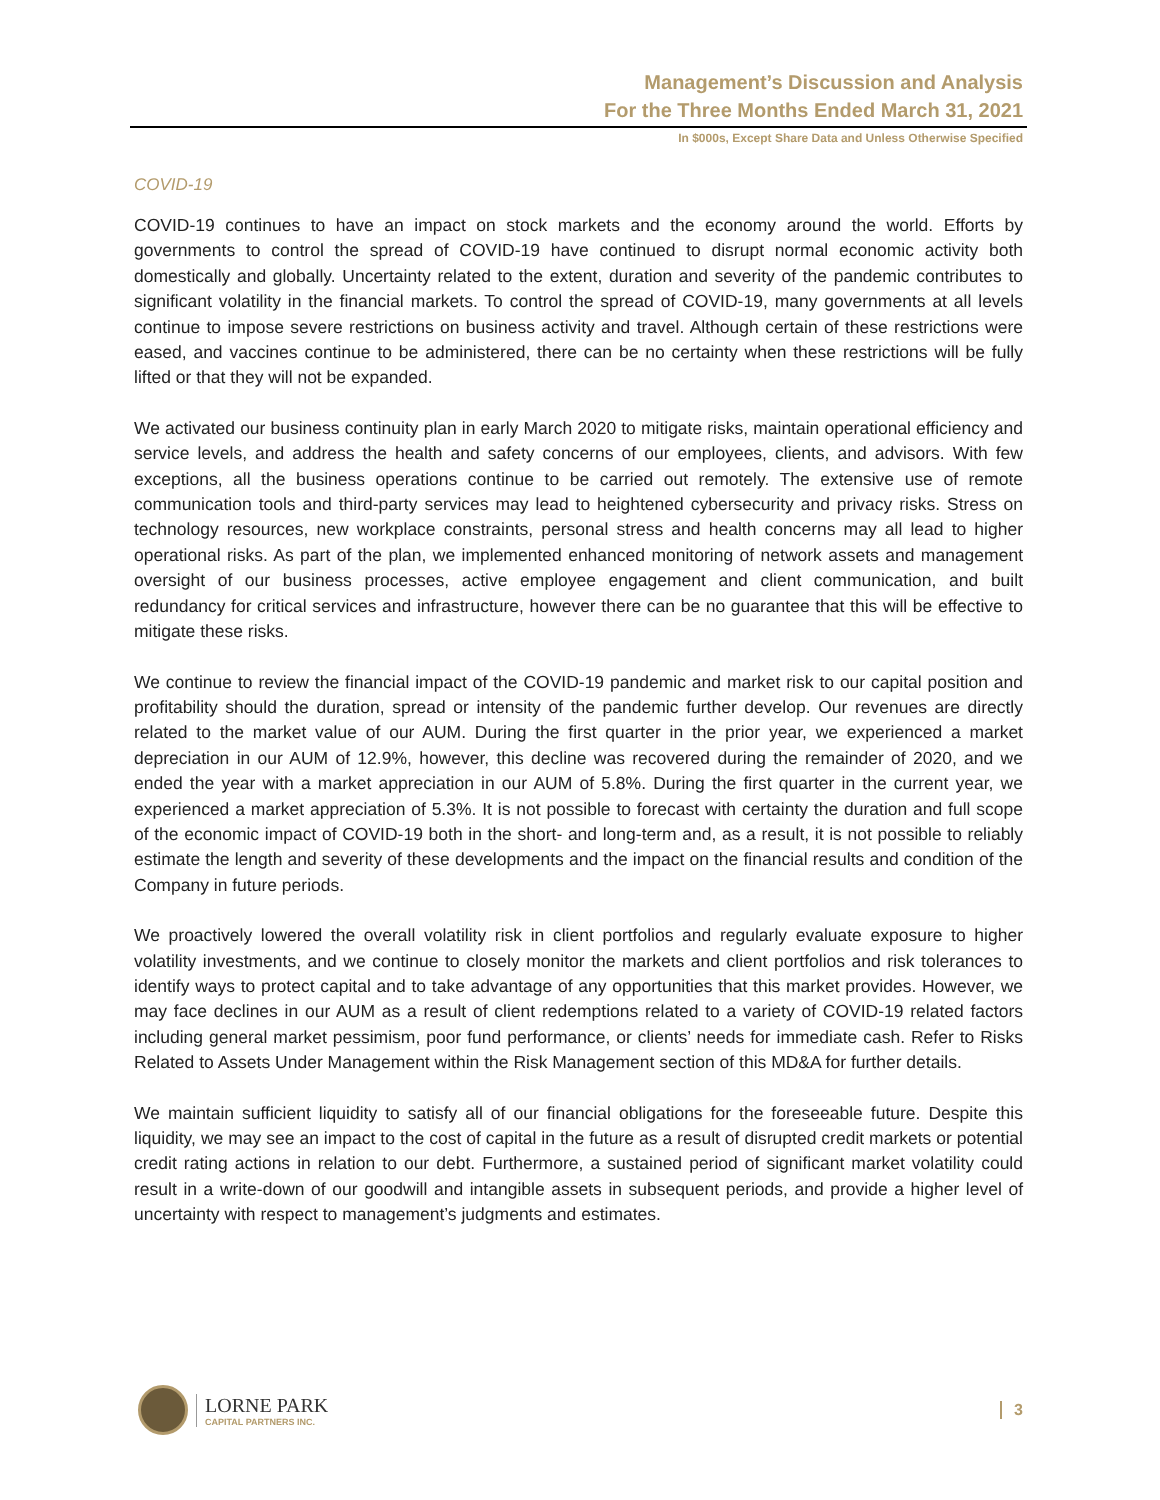Management’s Discussion and Analysis
For the Three Months Ended March 31, 2021
In $000s, Except Share Data and Unless Otherwise Specified
COVID-19
COVID-19 continues to have an impact on stock markets and the economy around the world. Efforts by governments to control the spread of COVID-19 have continued to disrupt normal economic activity both domestically and globally. Uncertainty related to the extent, duration and severity of the pandemic contributes to significant volatility in the financial markets. To control the spread of COVID-19, many governments at all levels continue to impose severe restrictions on business activity and travel. Although certain of these restrictions were eased, and vaccines continue to be administered, there can be no certainty when these restrictions will be fully lifted or that they will not be expanded.
We activated our business continuity plan in early March 2020 to mitigate risks, maintain operational efficiency and service levels, and address the health and safety concerns of our employees, clients, and advisors. With few exceptions, all the business operations continue to be carried out remotely. The extensive use of remote communication tools and third-party services may lead to heightened cybersecurity and privacy risks. Stress on technology resources, new workplace constraints, personal stress and health concerns may all lead to higher operational risks. As part of the plan, we implemented enhanced monitoring of network assets and management oversight of our business processes, active employee engagement and client communication, and built redundancy for critical services and infrastructure, however there can be no guarantee that this will be effective to mitigate these risks.
We continue to review the financial impact of the COVID-19 pandemic and market risk to our capital position and profitability should the duration, spread or intensity of the pandemic further develop. Our revenues are directly related to the market value of our AUM. During the first quarter in the prior year, we experienced a market depreciation in our AUM of 12.9%, however, this decline was recovered during the remainder of 2020, and we ended the year with a market appreciation in our AUM of 5.8%. During the first quarter in the current year, we experienced a market appreciation of 5.3%. It is not possible to forecast with certainty the duration and full scope of the economic impact of COVID-19 both in the short- and long-term and, as a result, it is not possible to reliably estimate the length and severity of these developments and the impact on the financial results and condition of the Company in future periods.
We proactively lowered the overall volatility risk in client portfolios and regularly evaluate exposure to higher volatility investments, and we continue to closely monitor the markets and client portfolios and risk tolerances to identify ways to protect capital and to take advantage of any opportunities that this market provides. However, we may face declines in our AUM as a result of client redemptions related to a variety of COVID-19 related factors including general market pessimism, poor fund performance, or clients’ needs for immediate cash. Refer to Risks Related to Assets Under Management within the Risk Management section of this MD&A for further details.
We maintain sufficient liquidity to satisfy all of our financial obligations for the foreseeable future. Despite this liquidity, we may see an impact to the cost of capital in the future as a result of disrupted credit markets or potential credit rating actions in relation to our debt. Furthermore, a sustained period of significant market volatility could result in a write-down of our goodwill and intangible assets in subsequent periods, and provide a higher level of uncertainty with respect to management’s judgments and estimates.
LORNE PARK
CAPITAL PARTNERS INC.
3